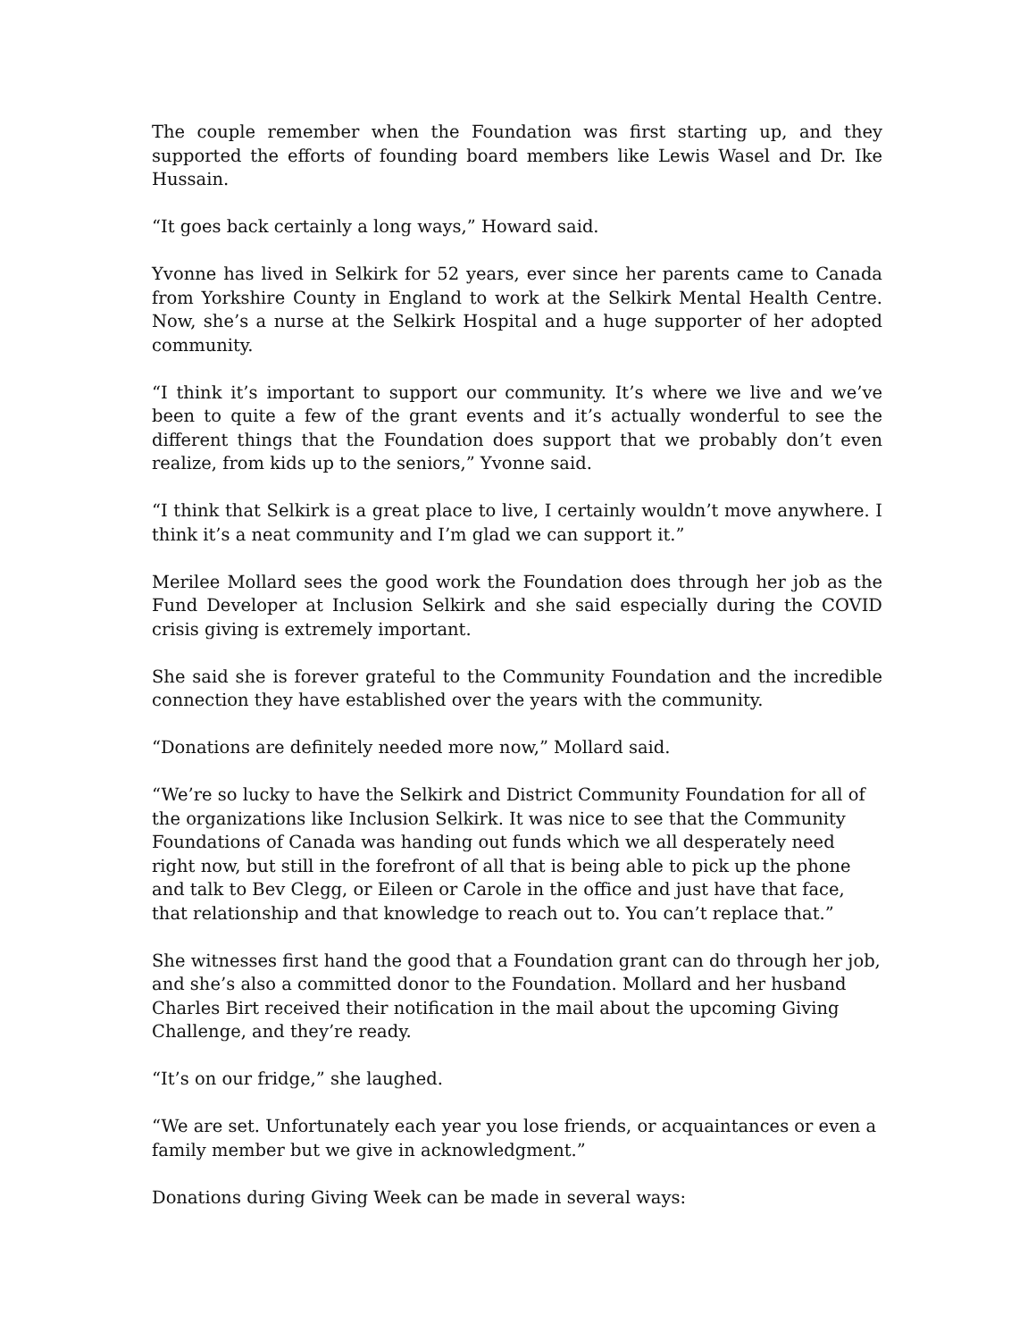The couple remember when the Foundation was first starting up, and they supported the efforts of founding board members like Lewis Wasel and Dr. Ike Hussain.
“It goes back certainly a long ways,” Howard said.
Yvonne has lived in Selkirk for 52 years, ever since her parents came to Canada from Yorkshire County in England to work at the Selkirk Mental Health Centre. Now, she’s a nurse at the Selkirk Hospital and a huge supporter of her adopted community.
“I think it’s important to support our community. It’s where we live and we’ve been to quite a few of the grant events and it’s actually wonderful to see the different things that the Foundation does support that we probably don’t even realize, from kids up to the seniors,” Yvonne said.
“I think that Selkirk is a great place to live, I certainly wouldn’t move anywhere. I think it’s a neat community and I’m glad we can support it.”
Merilee Mollard sees the good work the Foundation does through her job as the Fund Developer at Inclusion Selkirk and she said especially during the COVID crisis giving is extremely important.
She said she is forever grateful to the Community Foundation and the incredible connection they have established over the years with the community.
“Donations are definitely needed more now,” Mollard said.
“We’re so lucky to have the Selkirk and District Community Foundation for all of the organizations like Inclusion Selkirk. It was nice to see that the Community Foundations of Canada was handing out funds which we all desperately need right now, but still in the forefront of all that is being able to pick up the phone and talk to Bev Clegg, or Eileen or Carole in the office and just have that face, that relationship and that knowledge to reach out to. You can’t replace that.”
She witnesses first hand the good that a Foundation grant can do through her job, and she’s also a committed donor to the Foundation. Mollard and her husband Charles Birt received their notification in the mail about the upcoming Giving Challenge, and they’re ready.
“It’s on our fridge,” she laughed.
“We are set. Unfortunately each year you lose friends, or acquaintances or even a family member but we give in acknowledgment.”
Donations during Giving Week can be made in several ways: